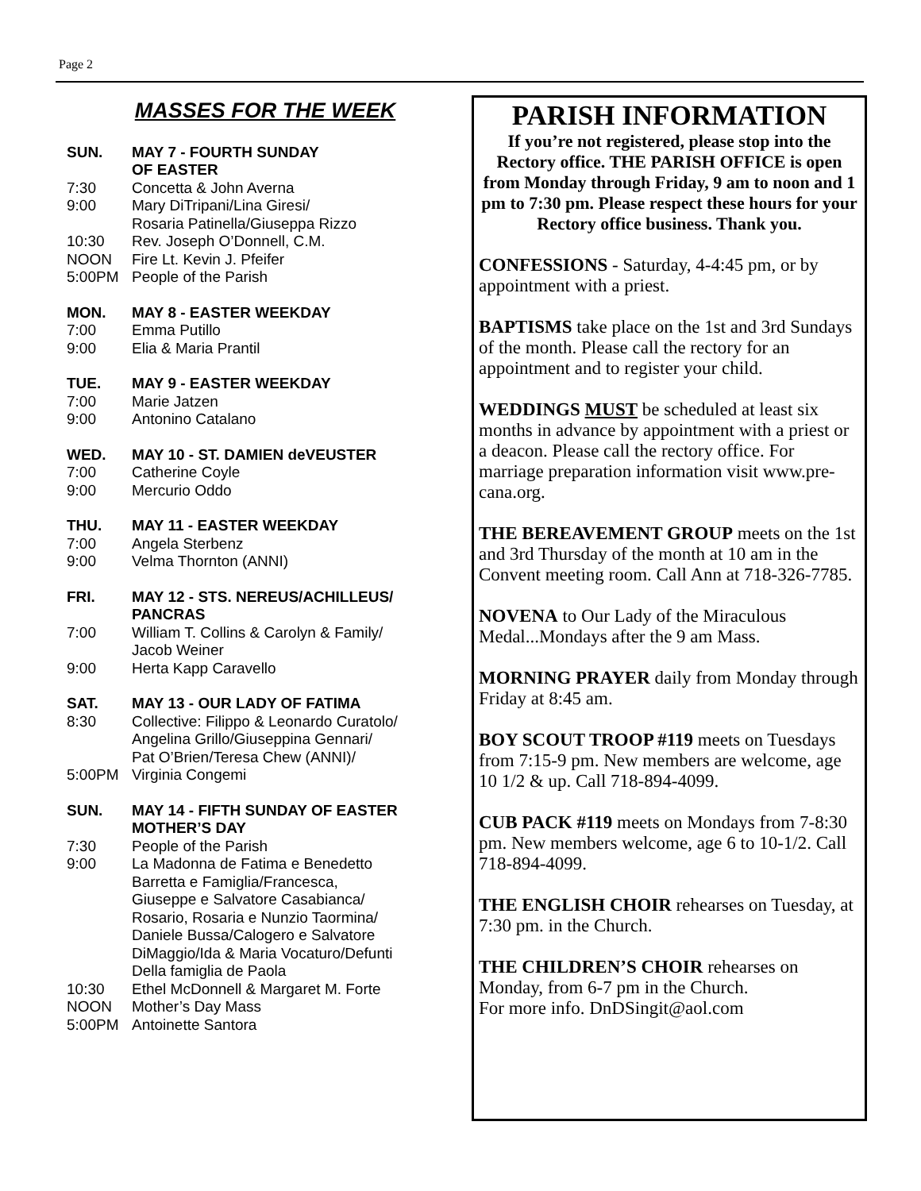Page 2
MASSES FOR THE WEEK
SUN. MAY 7 - FOURTH SUNDAY
OF EASTER
7:30 Concetta & John Averna
9:00 Mary DiTripani/Lina Giresi/
Rosaria Patinella/Giuseppa Rizzo
10:30 Rev. Joseph O’Donnell, C.M.
NOON Fire Lt. Kevin J. Pfeifer
5:00PM People of the Parish
MON. MAY 8 - EASTER WEEKDAY
7:00 Emma Putillo
9:00 Elia & Maria Prantil
TUE. MAY 9 - EASTER WEEKDAY
7:00 Marie Jatzen
9:00 Antonino Catalano
WED. MAY 10 - ST. DAMIEN deVEUSTER
7:00 Catherine Coyle
9:00 Mercurio Oddo
THU. MAY 11 - EASTER WEEKDAY
7:00 Angela Sterbenz
9:00 Velma Thornton (ANNI)
FRI. MAY 12 - STS. NEREUS/ACHILLEUS/
PANCRAS
7:00 William T. Collins & Carolyn & Family/
Jacob Weiner
9:00 Herta Kapp Caravello
SAT. MAY 13 - OUR LADY OF FATIMA
8:30 Collective: Filippo & Leonardo Curatolo/
Angelina Grillo/Giuseppina Gennari/
Pat O’Brien/Teresa Chew (ANNI)/
5:00PM Virginia Congemi
SUN. MAY 14 - FIFTH SUNDAY OF EASTER
MOTHER’S DAY
7:30 People of the Parish
9:00 La Madonna de Fatima e Benedetto
Barretta e Famiglia/Francesca,
Giuseppe e Salvatore Casabianca/
Rosario, Rosaria e Nunzio Taormina/
Daniele Bussa/Calogero e Salvatore
DiMaggio/Ida & Maria Vocaturo/Defunti
Della famiglia de Paola
10:30 Ethel McDonnell & Margaret M. Forte
NOON Mother’s Day Mass
5:00PM Antoinette Santora
PARISH INFORMATION
If you’re not registered, please stop into the Rectory office. THE PARISH OFFICE is open from Monday through Friday, 9 am to noon and 1 pm to 7:30 pm. Please respect these hours for your Rectory office business. Thank you.
CONFESSIONS - Saturday, 4-4:45 pm, or by appointment with a priest.
BAPTISMS take place on the 1st and 3rd Sundays of the month. Please call the rectory for an appointment and to register your child.
WEDDINGS MUST be scheduled at least six months in advance by appointment with a priest or a deacon. Please call the rectory office. For marriage preparation information visit www.pre-cana.org.
THE BEREAVEMENT GROUP meets on the 1st and 3rd Thursday of the month at 10 am in the Convent meeting room. Call Ann at 718-326-7785.
NOVENA to Our Lady of the Miraculous Medal...Mondays after the 9 am Mass.
MORNING PRAYER daily from Monday through Friday at 8:45 am.
BOY SCOUT TROOP #119 meets on Tuesdays from 7:15-9 pm. New members are welcome, age 10 1/2 & up. Call 718-894-4099.
CUB PACK #119 meets on Mondays from 7-8:30 pm. New members welcome, age 6 to 10-1/2. Call 718-894-4099.
THE ENGLISH CHOIR rehearses on Tuesday, at 7:30 pm. in the Church.
THE CHILDREN’S CHOIR rehearses on Monday, from 6-7 pm in the Church.
For more info. DnDSingit@aol.com